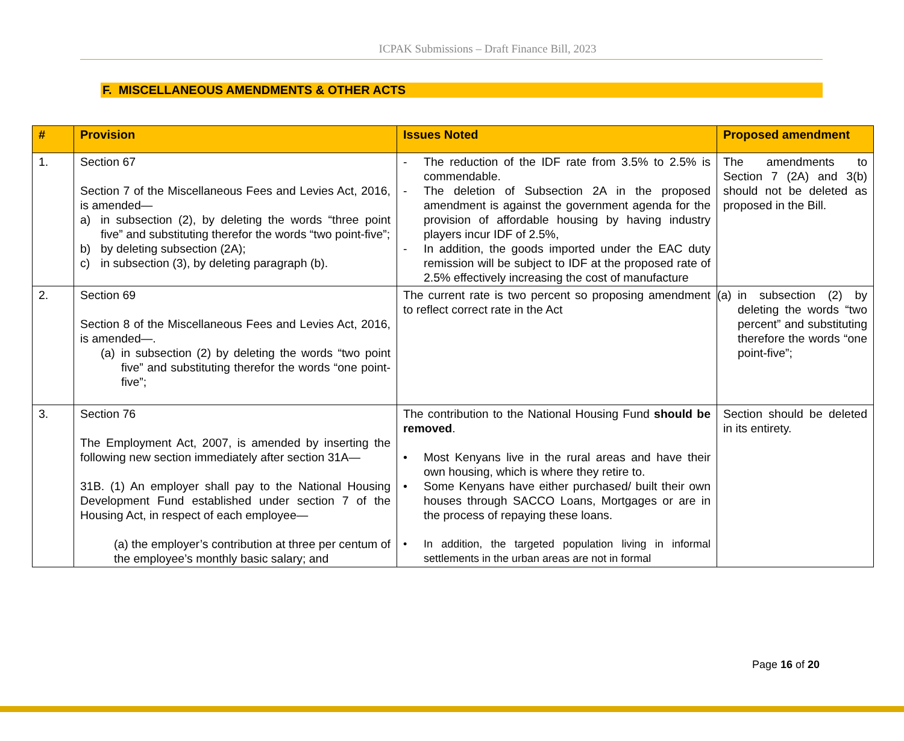ICPAK Submissions – Draft Finance Bill, 2023
F. MISCELLANEOUS AMENDMENTS & OTHER ACTS
| # | Provision | Issues Noted | Proposed amendment |
| --- | --- | --- | --- |
| 1. | Section 67 Section 7 of the Miscellaneous Fees and Levies Act, 2016, is amended— a) in subsection (2), by deleting the words “three point five” and substituting therefor the words “two point-five”; b) by deleting subsection (2A); c) in subsection (3), by deleting paragraph (b). | - The reduction of the IDF rate from 3.5% to 2.5% is commendable. - The deletion of Subsection 2A in the proposed amendment is against the government agenda for the provision of affordable housing by having industry players incur IDF of 2.5%, - In addition, the goods imported under the EAC duty remission will be subject to IDF at the proposed rate of 2.5% effectively increasing the cost of manufacture | The amendments to Section 7 (2A) and 3(b) should not be deleted as proposed in the Bill. |
| 2. | Section 69 Section 8 of the Miscellaneous Fees and Levies Act, 2016, is amended—. (a) in subsection (2) by deleting the words “two point five” and substituting therefor the words “one point-five”; | The current rate is two percent so proposing amendment to reflect correct rate in the Act | (a) in subsection (2) by deleting the words “two percent” and substituting therefore the words “one point-five”; |
| 3. | Section 76 The Employment Act, 2007, is amended by inserting the following new section immediately after section 31A— 31B. (1) An employer shall pay to the National Housing Development Fund established under section 7 of the Housing Act, in respect of each employee— (a) the employer’s contribution at three per centum of the employee’s monthly basic salary; and | The contribution to the National Housing Fund should be removed . • Most Kenyans live in the rural areas and have their own housing, which is where they retire to. • Some Kenyans have either purchased/ built their own houses through SACCO Loans, Mortgages or are in the process of repaying these loans. • In addition, the targeted population living in informal settlements in the urban areas are not in formal | Section should be deleted in its entirety. |
Page 16 of 20